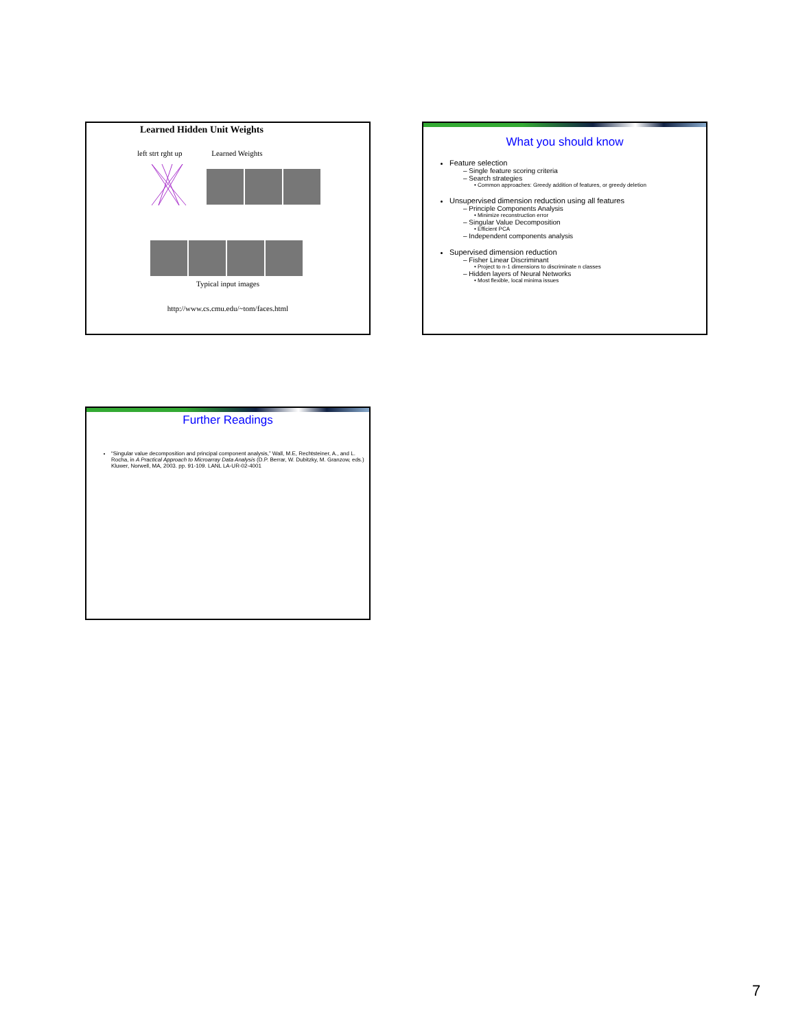Learned Hidden Unit Weights
left strt rght up Learned Weights
Typical input images
http://www.cs.cmu.edu/~tom/faces.html
What you should know
Feature selection
– Single feature scoring criteria
– Search strategies
• Common approaches: Greedy addition of features, or greedy deletion
Unsupervised dimension reduction using all features
– Principle Components Analysis
• Minimize reconstruction error
– Singular Value Decomposition
• Efficient PCA
– Independent components analysis
Supervised dimension reduction
– Fisher Linear Discriminant
• Project to n-1 dimensions to discriminate n classes
– Hidden layers of Neural Networks
• Most flexible, local minima issues
Further Readings
“Singular value decomposition and principal component analysis,” Wall, M.E, Rechtsteiner, A., and L. Rocha, in A Practical Approach to Microarray Data Analysis (D.P. Berrar, W. Dubitzky, M. Granzow, eds.) Kluwer, Norwell, MA, 2003. pp. 91-109. LANL LA-UR-02-4001
7